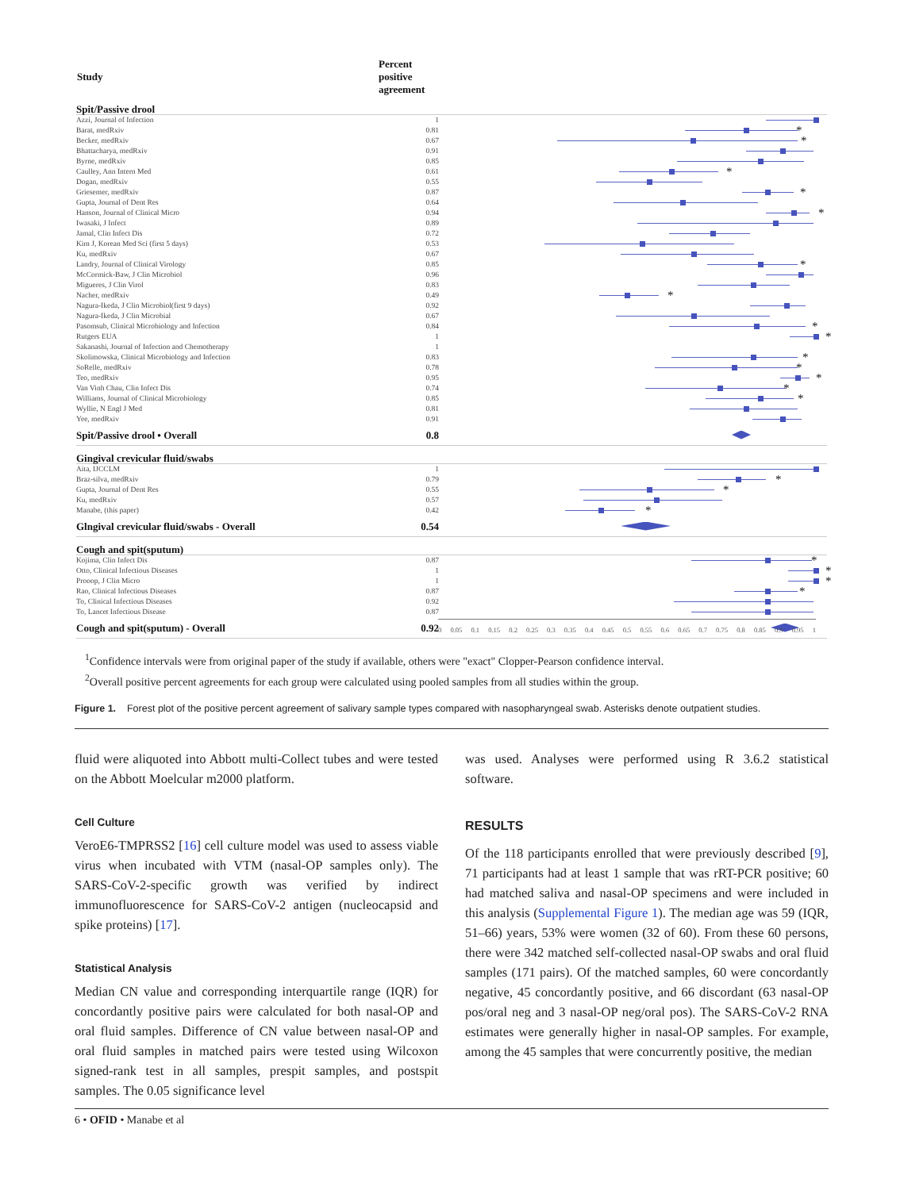| Study | Percent positive agreement | |
| --- | --- | --- |
| Spit/Passive drool | | |
| Azzi, Journal of Infection | 1 | |
| Barat, medRxiv | 0.81 | * |
| Becker, medRxiv | 0.67 | * |
| Bhattacharya, medRxiv | 0.91 | |
| Byrne, medRxiv | 0.85 | |
| Caulley, Ann Intern Med | 0.61 | * |
| Dogan, medRxiv | 0.55 | |
| Griesemer, medRxiv | 0.87 | * |
| Gupta, Journal of Dent Res | 0.64 | |
| Hanson, Journal of Clinical Micro | 0.94 | * |
| Iwasaki, J Infect | 0.89 | |
| Jamal, Clin Infect Dis | 0.72 | |
| Kim J, Korean Med Sci (first 5 days) | 0.53 | |
| Ku, medRxiv | 0.67 | |
| Landry, Journal of Clinical Virology | 0.85 | * |
| McCormick-Baw, J Clin Microbiol | 0.96 | |
| Migueres, J Clin Virol | 0.83 | |
| Nacher, medRxiv | 0.49 | * |
| Nagura-Ikeda, J Clin Microbiol(first 9 days) | 0.92 | |
| Nagura-Ikeda, J Clin Microbial | 0.67 | |
| Pasomsub, Clinical Microbiology and Infection | 0.84 | * |
| Rutgers EUA | 1 | * |
| Sakanashi, Journal of Infection and Chemotherapy | 1 | |
| Skolimowska, Clinical Microbiology and Infection | 0.83 | * |
| SoRelle, medRxiv | 0.78 | * |
| Teo, medRxiv | 0.95 | * |
| Van Vinh Chau, Clin Infect Dis | 0.74 | * |
| Williams, Journal of Clinical Microbiology | 0.85 | * |
| Wyllie, N Engl J Med | 0.81 | |
| Yee, medRxiv | 0.91 | |
| Spit/Passive drool • Overall | 0.8 | |
| Gingival crevicular fluid/swabs | | |
| Aita, IJCCLM | 1 | |
| Braz-silva, medRxiv | 0.79 | * |
| Gupta, Journal of Dent Res | 0.55 | * |
| Ku, medRxiv | 0.57 | |
| Manabe, (this paper) | 0.42 | * |
| Glngival crevicular fluid/swabs - Overall | 0.54 | |
| Cough and spit(sputum) | | |
| Kojima, Clin Infect Dis | 0.87 | * |
| Otto, Clinical Infectious Diseases | 1 | * |
| Prooop, J Clin Micro | 1 | * |
| Rao, Clinical Infectious Diseases | 0.87 | * |
| To, Clinical Infectious Diseases | 0.92 | |
| To, Lancet Infectious Disease | 0.87 | |
| Cough and spit(sputum) - Overall | 0.92 | |
0 0.05 0.1 0.15 0.2 0.25 0.3 0.35 0.4 0.45 0.5 0.55 0.6 0.65 0.7 0.75 0.8 0.85 0.9 0.95 1
<sup>1</sup> Confidence intervals were from original paper of the study if available, others were "exact" Clopper-Pearson confidence interval.
<sup>2</sup> Overall positive percent agreements for each group were calculated using pooled samples from all studies within the group.
Figure 1. Forest plot of the positive percent agreement of salivary sample types compared with nasopharyngeal swab. Asterisks denote outpatient studies.
fluid were aliquoted into Abbott multi-Collect tubes and were tested on the Abbott Moelcular m2000 platform.
Cell Culture
VeroE6-TMPRSS2 [16] cell culture model was used to assess viable virus when incubated with VTM (nasal-OP samples only). The SARS-CoV-2-specific growth was verified by indirect immunofluorescence for SARS-CoV-2 antigen (nucleocapsid and spike proteins) [17].
Statistical Analysis
Median CN value and corresponding interquartile range (IQR) for concordantly positive pairs were calculated for both nasal-OP and oral fluid samples. Difference of CN value between nasal-OP and oral fluid samples in matched pairs were tested using Wilcoxon signed-rank test in all samples, prespit samples, and postspit samples. The 0.05 significance level
was used. Analyses were performed using R 3.6.2 statistical software.
RESULTS
Of the 118 participants enrolled that were previously described [9], 71 participants had at least 1 sample that was rRT-PCR positive; 60 had matched saliva and nasal-OP specimens and were included in this analysis (Supplemental Figure 1). The median age was 59 (IQR, 51–66) years, 53% were women (32 of 60). From these 60 persons, there were 342 matched self-collected nasal-OP swabs and oral fluid samples (171 pairs). Of the matched samples, 60 were concordantly negative, 45 concordantly positive, and 66 discordant (63 nasal-OP pos/oral neg and 3 nasal-OP neg/oral pos). The SARS-CoV-2 RNA estimates were generally higher in nasal-OP samples. For example, among the 45 samples that were concurrently positive, the median
6 • OFID • Manabe et al